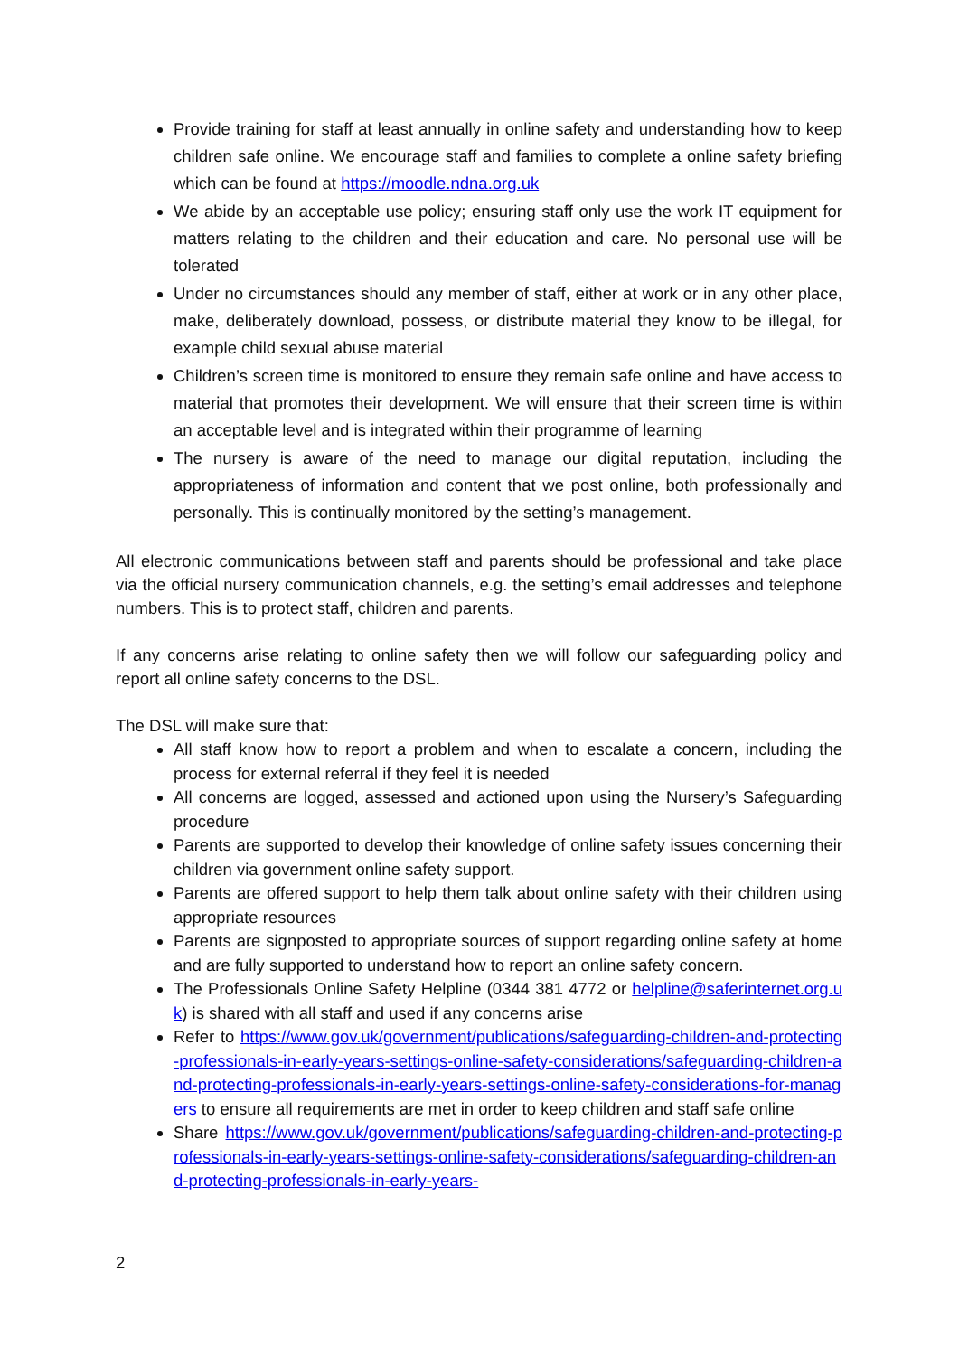Provide training for staff at least annually in online safety and understanding how to keep children safe online. We encourage staff and families to complete a online safety briefing which can be found at https://moodle.ndna.org.uk
We abide by an acceptable use policy; ensuring staff only use the work IT equipment for matters relating to the children and their education and care. No personal use will be tolerated
Under no circumstances should any member of staff, either at work or in any other place, make, deliberately download, possess, or distribute material they know to be illegal, for example child sexual abuse material
Children’s screen time is monitored to ensure they remain safe online and have access to material that promotes their development. We will ensure that their screen time is within an acceptable level and is integrated within their programme of learning
The nursery is aware of the need to manage our digital reputation, including the appropriateness of information and content that we post online, both professionally and personally. This is continually monitored by the setting’s management.
All electronic communications between staff and parents should be professional and take place via the official nursery communication channels, e.g. the setting’s email addresses and telephone numbers. This is to protect staff, children and parents.
If any concerns arise relating to online safety then we will follow our safeguarding policy and report all online safety concerns to the DSL.
The DSL will make sure that:
All staff know how to report a problem and when to escalate a concern, including the process for external referral if they feel it is needed
All concerns are logged, assessed and actioned upon using the Nursery’s Safeguarding procedure
Parents are supported to develop their knowledge of online safety issues concerning their children via government online safety support.
Parents are offered support to help them talk about online safety with their children using appropriate resources
Parents are signposted to appropriate sources of support regarding online safety at home and are fully supported to understand how to report an online safety concern.
The Professionals Online Safety Helpline (0344 381 4772 or helpline@saferinternet.org.uk) is shared with all staff and used if any concerns arise
Refer to https://www.gov.uk/government/publications/safeguarding-children-and-protecting-professionals-in-early-years-settings-online-safety-considerations/safeguarding-children-and-protecting-professionals-in-early-years-settings-online-safety-considerations-for-managers to ensure all requirements are met in order to keep children and staff safe online
Share https://www.gov.uk/government/publications/safeguarding-children-and-protecting-professionals-in-early-years-settings-online-safety-considerations/safeguarding-children-and-protecting-professionals-in-early-years-
2